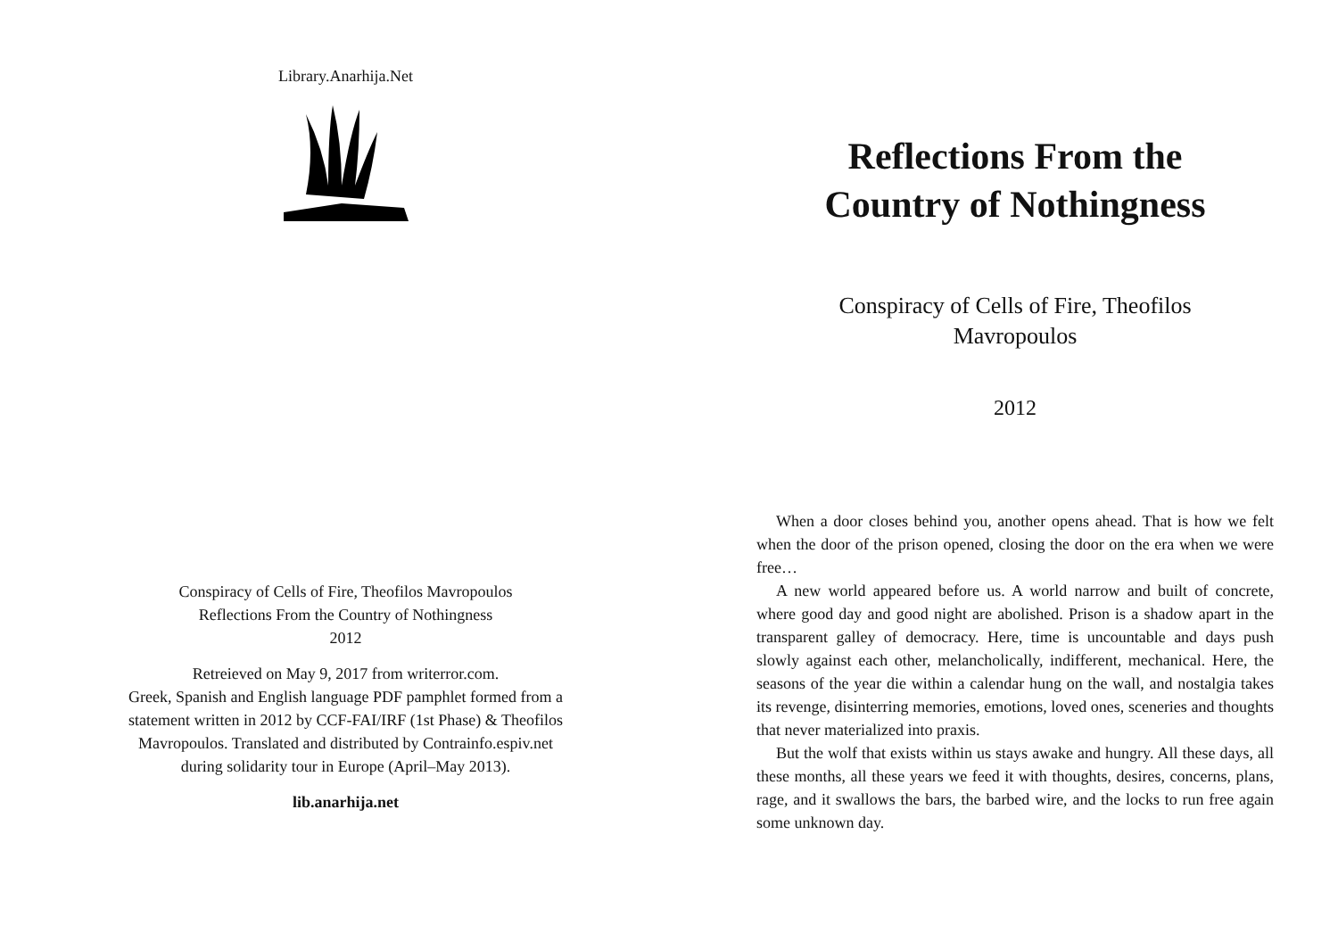Library.Anarhija.Net
Conspiracy of Cells of Fire, Theofilos Mavropoulos
Reflections From the Country of Nothingness
2012
Retreieved on May 9, 2017 from writerror.com.
Greek, Spanish and English language PDF pamphlet formed from a
statement written in 2012 by CCF-FAI/IRF (1st Phase) & Theofilos
Mavropoulos. Translated and distributed by Contrainfo.espiv.net
during solidarity tour in Europe (April–May 2013).
lib.anarhija.net
Reflections From the
Country of Nothingness
Conspiracy of Cells of Fire, Theofilos
Mavropoulos
2012
When a door closes behind you, another opens ahead. That is how we felt when the door of the prison opened, closing the door on the era when we were free…
A new world appeared before us. A world narrow and built of concrete, where good day and good night are abolished. Prison is a shadow apart in the transparent galley of democracy. Here, time is uncountable and days push slowly against each other, melancholically, indifferent, mechanical. Here, the seasons of the year die within a calendar hung on the wall, and nostalgia takes its revenge, disinterring memories, emotions, loved ones, sceneries and thoughts that never materialized into praxis.
But the wolf that exists within us stays awake and hungry. All these days, all these months, all these years we feed it with thoughts, desires, concerns, plans, rage, and it swallows the bars, the barbed wire, and the locks to run free again some unknown day.